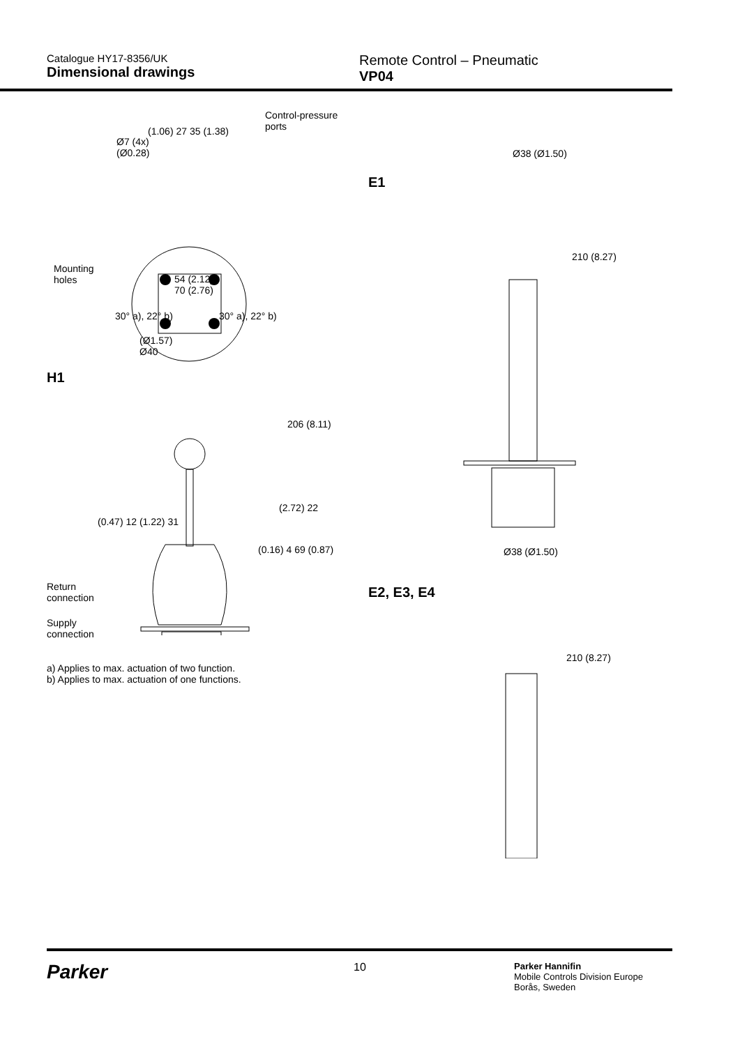Catalogue HY17-8356/UK
Dimensional drawings
Remote Control – Pneumatic
VP04
Control-pressure
ports
(1.06) 27 35 (1.38)
Ø7 (4x)
(Ø0.28)
Mounting
holes
54 (2.12)
70 (2.76)
30° a), 22° b) 30° a), 22° b)
(Ø1.57)
Ø40
H1
206 (8.11)
(2.72) 22
(0.16) 4 69 (0.87)
(0.47) 12 (1.22) 31
Return
connection
Supply
connection
a) Applies to max. actuation of two function.
b) Applies to max. actuation of one functions.
Ø38 (Ø1.50)
E1
210 (8.27)
Ø38 (Ø1.50)
E2, E3, E4
210 (8.27)
Parker
10
Parker Hannifin
Mobile Controls Division Europe
Borås, Sweden